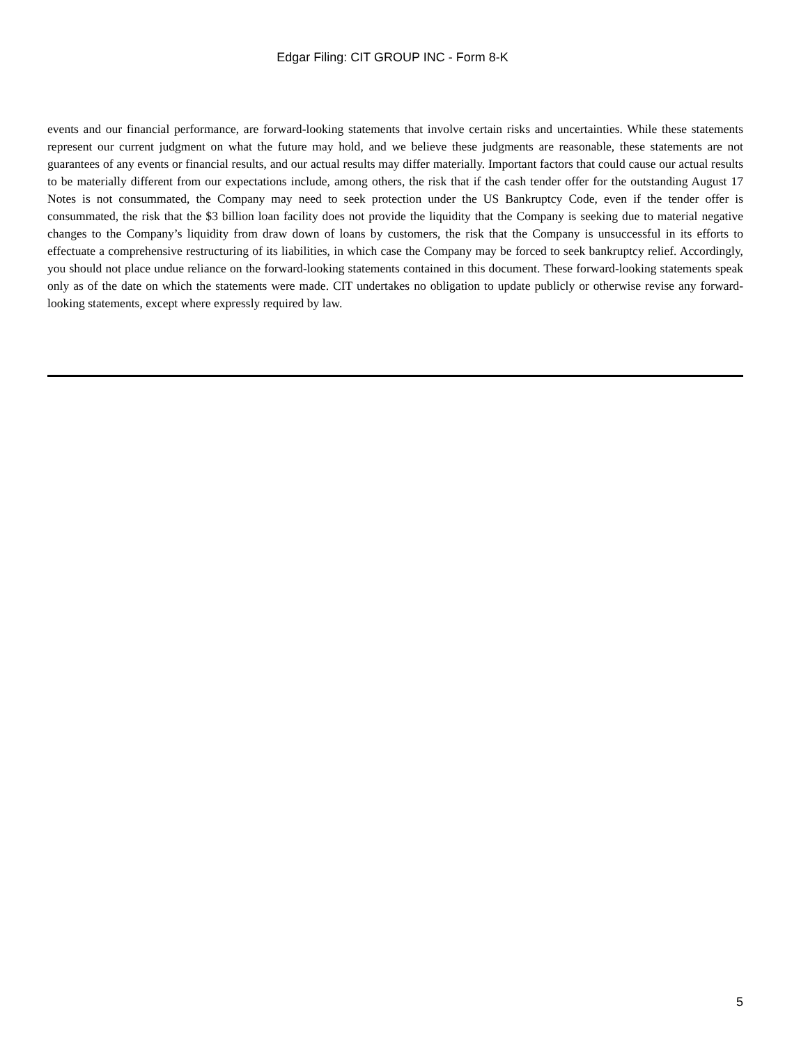Edgar Filing: CIT GROUP INC - Form 8-K
events and our financial performance, are forward-looking statements that involve certain risks and uncertainties. While these statements represent our current judgment on what the future may hold, and we believe these judgments are reasonable, these statements are not guarantees of any events or financial results, and our actual results may differ materially. Important factors that could cause our actual results to be materially different from our expectations include, among others, the risk that if the cash tender offer for the outstanding August 17 Notes is not consummated, the Company may need to seek protection under the US Bankruptcy Code, even if the tender offer is consummated, the risk that the $3 billion loan facility does not provide the liquidity that the Company is seeking due to material negative changes to the Company’s liquidity from draw down of loans by customers, the risk that the Company is unsuccessful in its efforts to effectuate a comprehensive restructuring of its liabilities, in which case the Company may be forced to seek bankruptcy relief. Accordingly, you should not place undue reliance on the forward-looking statements contained in this document. These forward-looking statements speak only as of the date on which the statements were made. CIT undertakes no obligation to update publicly or otherwise revise any forward-looking statements, except where expressly required by law.
5